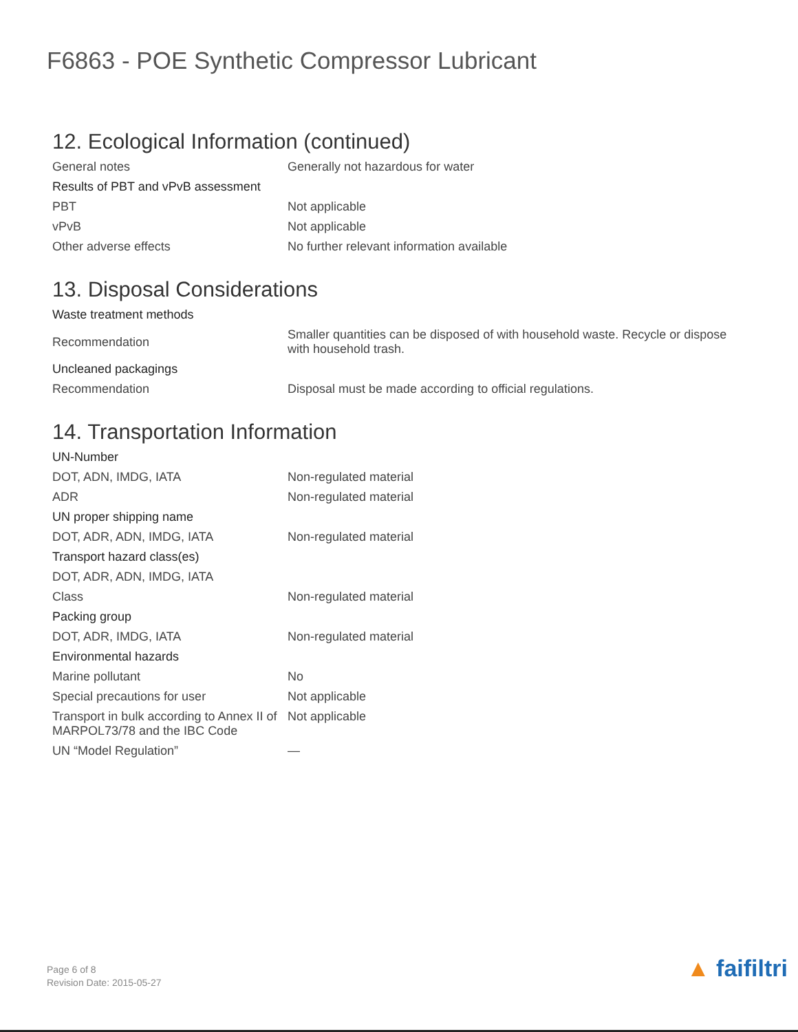F6863 - POE Synthetic Compressor Lubricant
12. Ecological Information (continued)
| General notes | Generally not hazardous for water |
| Results of PBT and vPvB assessment | |
| PBT | Not applicable |
| vPvB | Not applicable |
| Other adverse effects | No further relevant information available |
13. Disposal Considerations
| Waste treatment methods | |
| Recommendation | Smaller quantities can be disposed of with household waste. Recycle or dispose with household trash. |
| Uncleaned packagings | |
| Recommendation | Disposal must be made according to official regulations. |
14. Transportation Information
| UN-Number | |
| DOT, ADN, IMDG, IATA | Non-regulated material |
| ADR | Non-regulated material |
| UN proper shipping name | |
| DOT, ADR, ADN, IMDG, IATA | Non-regulated material |
| Transport hazard class(es) | |
| DOT, ADR, ADN, IMDG, IATA | |
| Class | Non-regulated material |
| Packing group | |
| DOT, ADR, IMDG, IATA | Non-regulated material |
| Environmental hazards | |
| Marine pollutant | No |
| Special precautions for user | Not applicable |
| Transport in bulk according to Annex II of MARPOL73/78 and the IBC Code | Not applicable |
| UN “Model Regulation” | — |
Page 6 of 8
Revision Date: 2015-05-27
▲ faifiltri